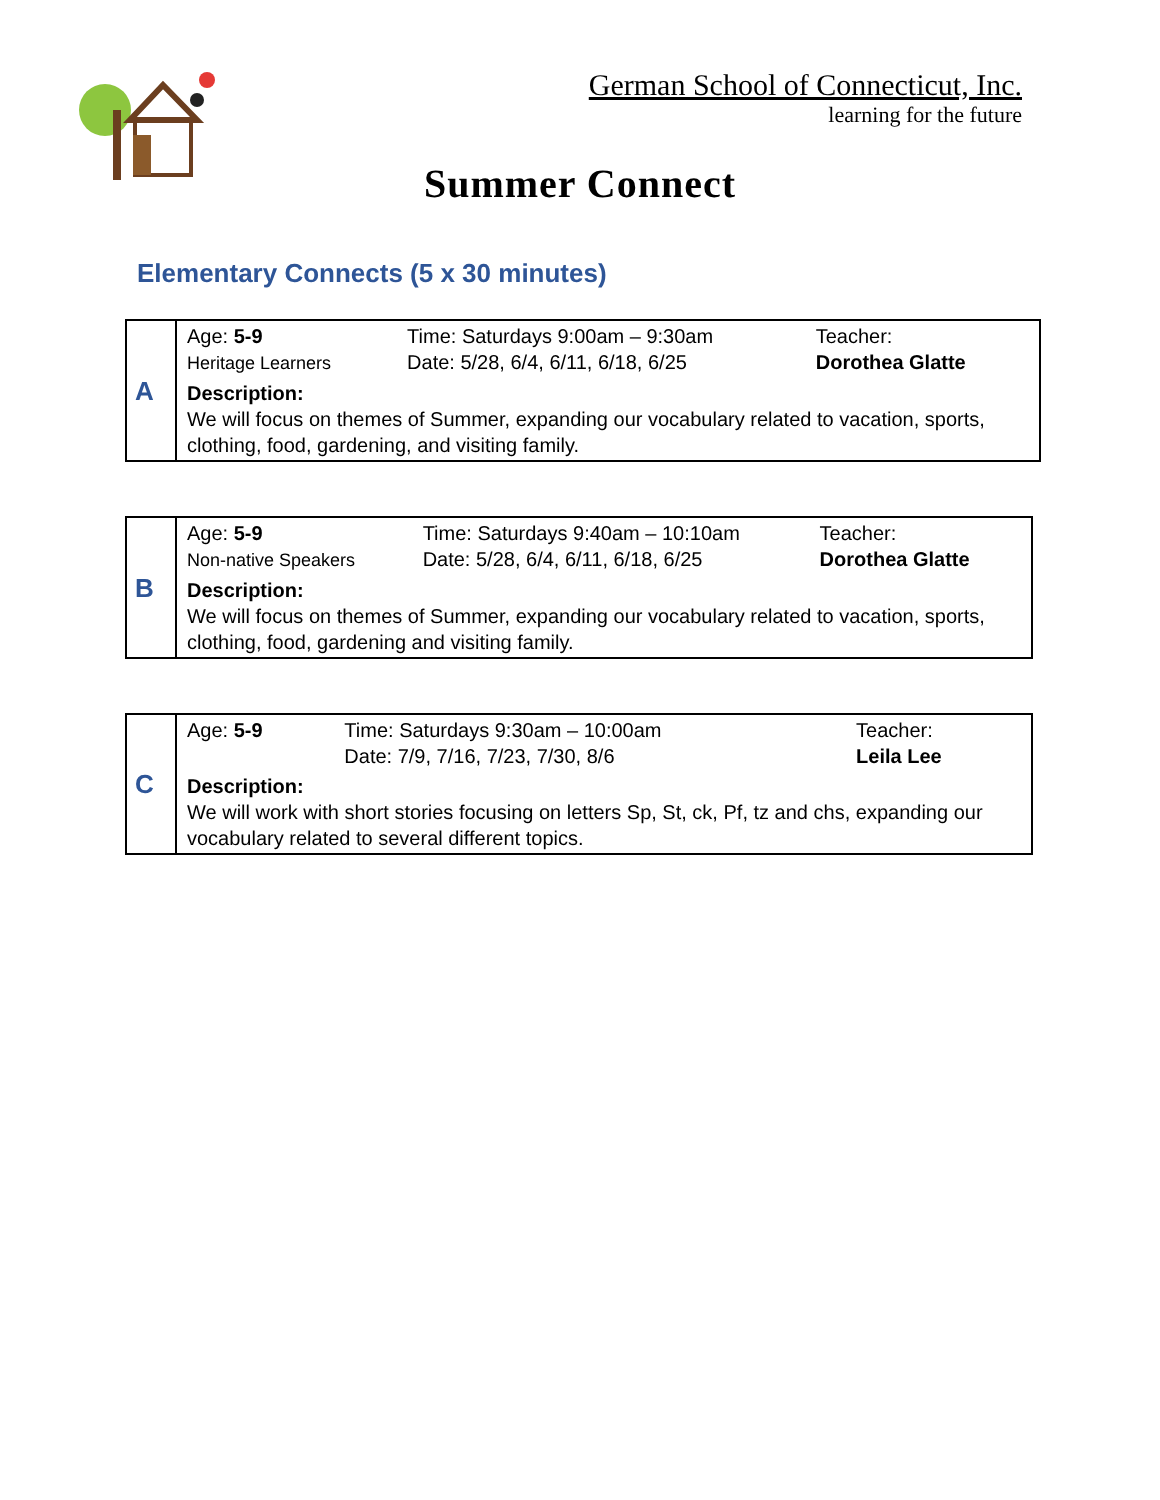German School of Connecticut, Inc.
learning for the future
Summer Connect
Elementary Connects (5 x 30 minutes)
| A | Age: 5-9 Heritage Learners | Time: Saturdays 9:00am – 9:30am Date: 5/28, 6/4, 6/11, 6/18, 6/25 | Teacher: Dorothea Glatte |
| | Description: We will focus on themes of Summer, expanding our vocabulary related to vacation, sports, clothing, food, gardening, and visiting family. | | |
| B | Age: 5-9 Non-native Speakers | Time: Saturdays 9:40am – 10:10am Date: 5/28, 6/4, 6/11, 6/18, 6/25 | Teacher: Dorothea Glatte |
| | Description: We will focus on themes of Summer, expanding our vocabulary related to vacation, sports, clothing, food, gardening and visiting family. | | |
| C | Age: 5-9 | Time: Saturdays 9:30am – 10:00am Date: 7/9, 7/16, 7/23, 7/30, 8/6 | Teacher: Leila Lee |
| | Description: We will work with short stories focusing on letters Sp, St, ck, Pf, tz and chs, expanding our vocabulary related to several different topics. | | |